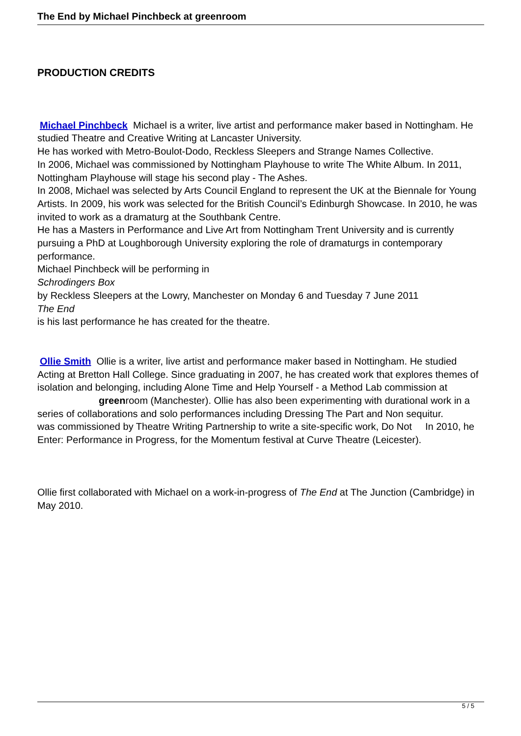The End by Michael Pinchbeck at greenroom
PRODUCTION CREDITS
Michael Pinchbeck Michael is a writer, live artist and performance maker based in Nottingham. He studied Theatre and Creative Writing at Lancaster University.
He has worked with Metro-Boulot-Dodo, Reckless Sleepers and Strange Names Collective.
In 2006, Michael was commissioned by Nottingham Playhouse to write The White Album. In 2011, Nottingham Playhouse will stage his second play - The Ashes.
In 2008, Michael was selected by Arts Council England to represent the UK at the Biennale for Young Artists. In 2009, his work was selected for the British Council’s Edinburgh Showcase. In 2010, he was invited to work as a dramaturg at the Southbank Centre.
He has a Masters in Performance and Live Art from Nottingham Trent University and is currently pursuing a PhD at Loughborough University exploring the role of dramaturgs in contemporary performance.
Michael Pinchbeck will be performing in
Schrodingers Box
by Reckless Sleepers at the Lowry, Manchester on Monday 6 and Tuesday 7 June 2011
The End
is his last performance he has created for the theatre.
Ollie Smith Ollie is a writer, live artist and performance maker based in Nottingham. He studied Acting at Bretton Hall College. Since graduating in 2007, he has created work that explores themes of isolation and belonging, including Alone Time and Help Yourself - a Method Lab commission at greenroom (Manchester). Ollie has also been experimenting with durational work in a series of collaborations and solo performances including Dressing The Part and Non sequitur. In 2010, he
was commissioned by Theatre Writing Partnership to write a site-specific work, Do Not Enter: Performance in Progress, for the Momentum festival at Curve Theatre (Leicester).
Ollie first collaborated with Michael on a work-in-progress of The End at The Junction (Cambridge) in May 2010.
5 / 5